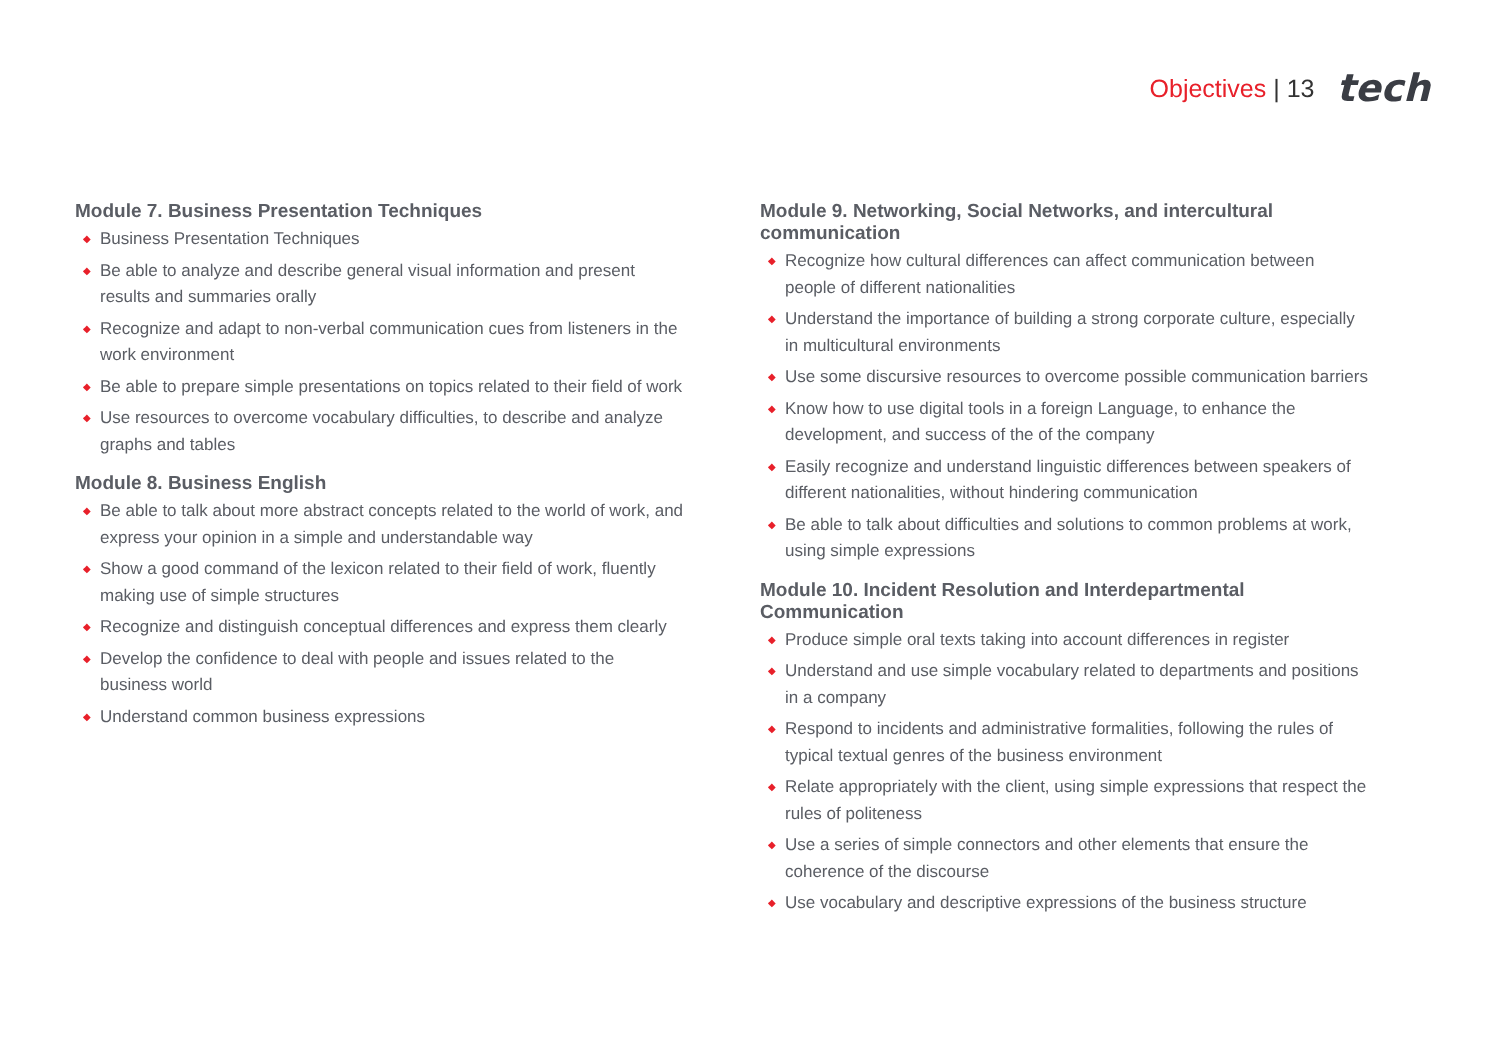Objectives | 13 tech
Module 7. Business Presentation Techniques
◆ Business Presentation Techniques
◆ Be able to analyze and describe general visual information and present results and summaries orally
◆ Recognize and adapt to non-verbal communication cues from listeners in the work environment
◆ Be able to prepare simple presentations on topics related to their field of work
◆ Use resources to overcome vocabulary difficulties, to describe and analyze graphs and tables
Module 8. Business English
◆ Be able to talk about more abstract concepts related to the world of work, and express your opinion in a simple and understandable way
◆ Show a good command of the lexicon related to their field of work, fluently making use of simple structures
◆ Recognize and distinguish conceptual differences and express them clearly
◆ Develop the confidence to deal with people and issues related to the business world
◆ Understand common business expressions
Module 9. Networking, Social Networks, and intercultural communication
◆ Recognize how cultural differences can affect communication between people of different nationalities
◆ Understand the importance of building a strong corporate culture, especially in multicultural environments
◆ Use some discursive resources to overcome possible communication barriers
◆ Know how to use digital tools in a foreign Language, to enhance the development, and success of the of the company
◆ Easily recognize and understand linguistic differences between speakers of different nationalities, without hindering communication
◆ Be able to talk about difficulties and solutions to common problems at work, using simple expressions
Module 10. Incident Resolution and Interdepartmental Communication
◆ Produce simple oral texts taking into account differences in register
◆ Understand and use simple vocabulary related to departments and positions in a company
◆ Respond to incidents and administrative formalities, following the rules of typical textual genres of the business environment
◆ Relate appropriately with the client, using simple expressions that respect the rules of politeness
◆ Use a series of simple connectors and other elements that ensure the coherence of the discourse
◆ Use vocabulary and descriptive expressions of the business structure